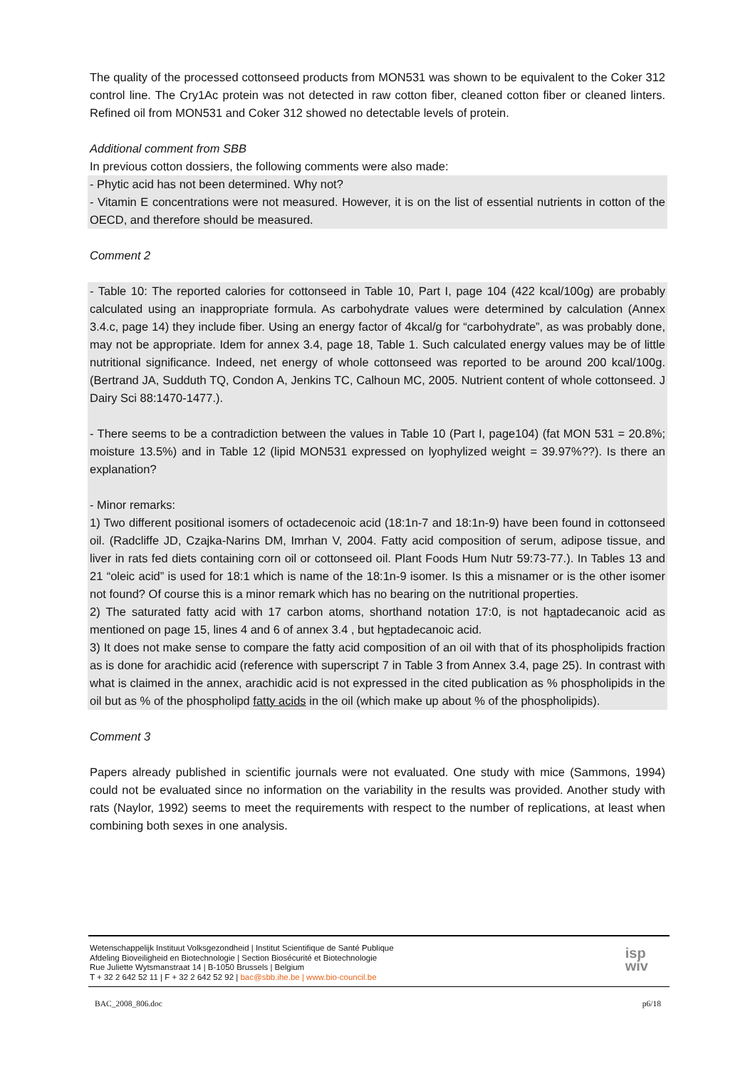The quality of the processed cottonseed products from MON531 was shown to be equivalent to the Coker 312 control line. The Cry1Ac protein was not detected in raw cotton fiber, cleaned cotton fiber or cleaned linters. Refined oil from MON531 and Coker 312 showed no detectable levels of protein.
Additional comment from SBB
In previous cotton dossiers, the following comments were also made:
- Phytic acid has not been determined. Why not?
- Vitamin E concentrations were not measured. However, it is on the list of essential nutrients in cotton of the OECD, and therefore should be measured.
Comment 2
- Table 10: The reported calories for cottonseed in Table 10, Part I, page 104 (422 kcal/100g) are probably calculated using an inappropriate formula. As carbohydrate values were determined by calculation (Annex 3.4.c, page 14) they include fiber. Using an energy factor of 4kcal/g for “carbohydrate”, as was probably done, may not be appropriate. Idem for annex 3.4, page 18, Table 1. Such calculated energy values may be of little nutritional significance. Indeed, net energy of whole cottonseed was reported to be around 200 kcal/100g. (Bertrand JA, Sudduth TQ, Condon A, Jenkins TC, Calhoun MC, 2005. Nutrient content of whole cottonseed. J Dairy Sci 88:1470-1477.).
- There seems to be a contradiction between the values in Table 10 (Part I, page104) (fat MON 531 = 20.8%; moisture 13.5%) and in Table 12 (lipid MON531 expressed on lyophylized weight = 39.97%??). Is there an explanation?
- Minor remarks:
1) Two different positional isomers of octadecenoic acid (18:1n-7 and 18:1n-9) have been found in cottonseed oil. (Radcliffe JD, Czajka-Narins DM, Imrhan V, 2004. Fatty acid composition of serum, adipose tissue, and liver in rats fed diets containing corn oil or cottonseed oil. Plant Foods Hum Nutr 59:73-77.). In Tables 13 and 21 “oleic acid” is used for 18:1 which is name of the 18:1n-9 isomer. Is this a misnamer or is the other isomer not found? Of course this is a minor remark which has no bearing on the nutritional properties.
2) The saturated fatty acid with 17 carbon atoms, shorthand notation 17:0, is not haptadecanoic acid as mentioned on page 15, lines 4 and 6 of annex 3.4 , but heptadecanoic acid.
3) It does not make sense to compare the fatty acid composition of an oil with that of its phospholipids fraction as is done for arachidic acid (reference with superscript 7 in Table 3 from Annex 3.4, page 25). In contrast with what is claimed in the annex, arachidic acid is not expressed in the cited publication as % phospholipids in the oil but as % of the phospholipd fatty acids in the oil (which make up about % of the phospholipids).
Comment 3
Papers already published in scientific journals were not evaluated. One study with mice (Sammons, 1994) could not be evaluated since no information on the variability in the results was provided. Another study with rats (Naylor, 1992) seems to meet the requirements with respect to the number of replications, at least when combining both sexes in one analysis.
Wetenschappelijk Instituut Volksgezondheid | Institut Scientifique de Santé Publique
Afdeling Bioveiligheid en Biotechnologie | Section Biosécurité et Biotechnologie
Rue Juliette Wytsmanstraat 14 | B-1050 Brussels | Belgium
T + 32 2 642 52 11 | F + 32 2 642 52 92 | bac@sbb.ihe.be | www.bio-council.be
isp
wiv
BAC_2008_806.doc p6/18